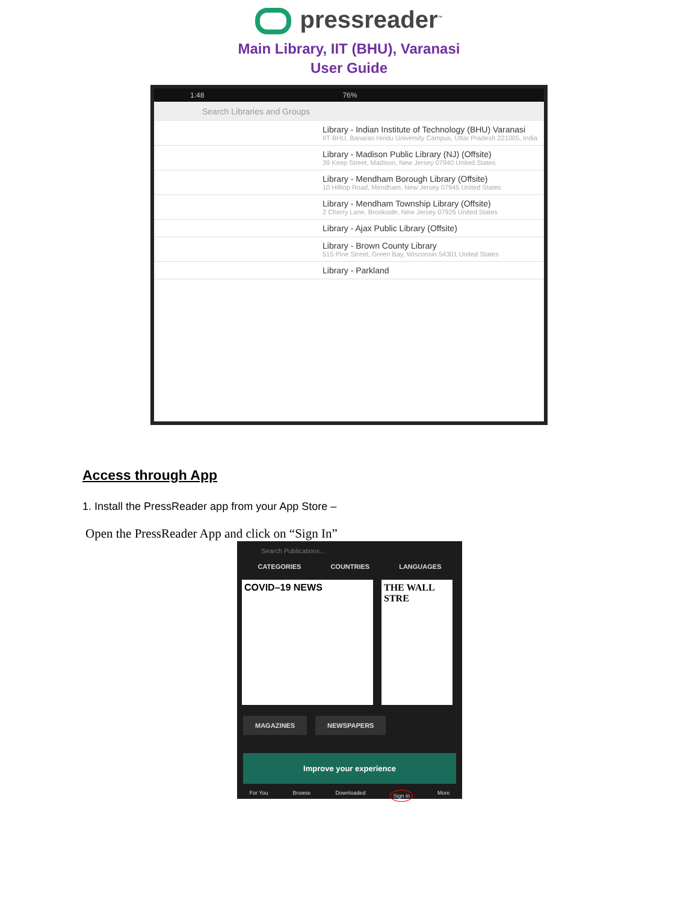pressreader<sup>™</sup>
Main Library, IIT (BHU), Varanasi
User Guide
1:48 76%
Search Libraries and Groups
Library - Indian Institute of Technology (BHU) Varanasi
IIT-BHU, Banaras Hindu University Campus, Uttar Pradesh 221005, India
Library - Madison Public Library (NJ) (Offsite)
39 Keep Street, Madison, New Jersey 07940 United States
Library - Mendham Borough Library (Offsite)
10 Hilltop Road, Mendham, New Jersey 07945 United States
Library - Mendham Township Library (Offsite)
2 Cherry Lane, Brookside, New Jersey 07926 United States
Library - Ajax Public Library (Offsite)
Library - Brown County Library
515 Pine Street, Green Bay, Wisconsin 54301 United States
Library - Parkland
Access through App
1. Install the PressReader app from your App Store –
Open the PressReader App and click on “Sign In”
Search Publications...
CATEGORIES COUNTRIES LANGUAGES
COVID–19 NEWS THE WALL STRE
MAGAZINES NEWSPAPERS
Improve your experience
For You Browse Downloaded Sign in More